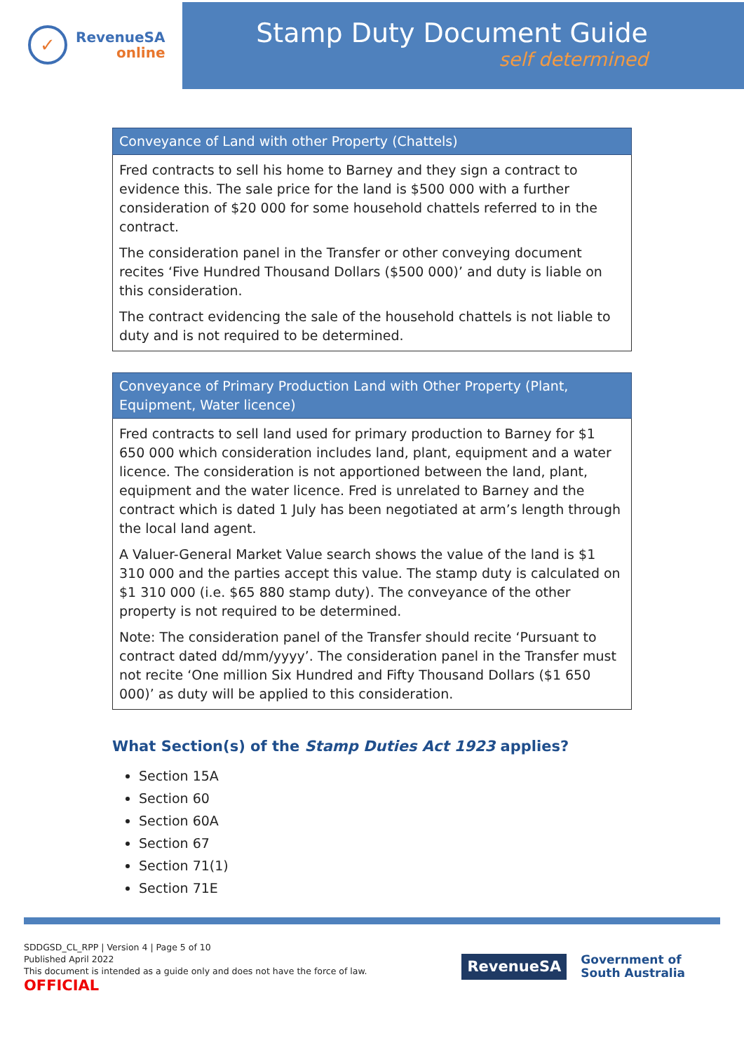✓
RevenueSA
online
Stamp Duty Document Guide
self determined
| Conveyance of Land with other Property (Chattels) |
| --- |
| Fred contracts to sell his home to Barney and they sign a contract to evidence this. The sale price for the land is $500 000 with a further consideration of $20 000 for some household chattels referred to in the contract. The consideration panel in the Transfer or other conveying document recites ‘Five Hundred Thousand Dollars ($500 000)’ and duty is liable on this consideration. The contract evidencing the sale of the household chattels is not liable to duty and is not required to be determined. |
| Conveyance of Primary Production Land with Other Property (Plant, Equipment, Water licence) |
| --- |
| Fred contracts to sell land used for primary production to Barney for $1 650 000 which consideration includes land, plant, equipment and a water licence. The consideration is not apportioned between the land, plant, equipment and the water licence. Fred is unrelated to Barney and the contract which is dated 1 July has been negotiated at arm’s length through the local land agent. A Valuer-General Market Value search shows the value of the land is $1 310 000 and the parties accept this value. The stamp duty is calculated on $1 310 000 (i.e. $65 880 stamp duty). The conveyance of the other property is not required to be determined. Note: The consideration panel of the Transfer should recite ‘Pursuant to contract dated dd/mm/yyyy’. The consideration panel in the Transfer must not recite ‘One million Six Hundred and Fifty Thousand Dollars ($1 650 000)’ as duty will be applied to this consideration. |
What Section(s) of the Stamp Duties Act 1923 applies?
Section 15A
Section 60
Section 60A
Section 67
Section 71(1)
Section 71E
SDDGSD_CL_RPP | Version 4 | Page 5 of 10
Published April 2022
This document is intended as a guide only and does not have the force of law.
OFFICIAL
RevenueSA
Government of
South Australia